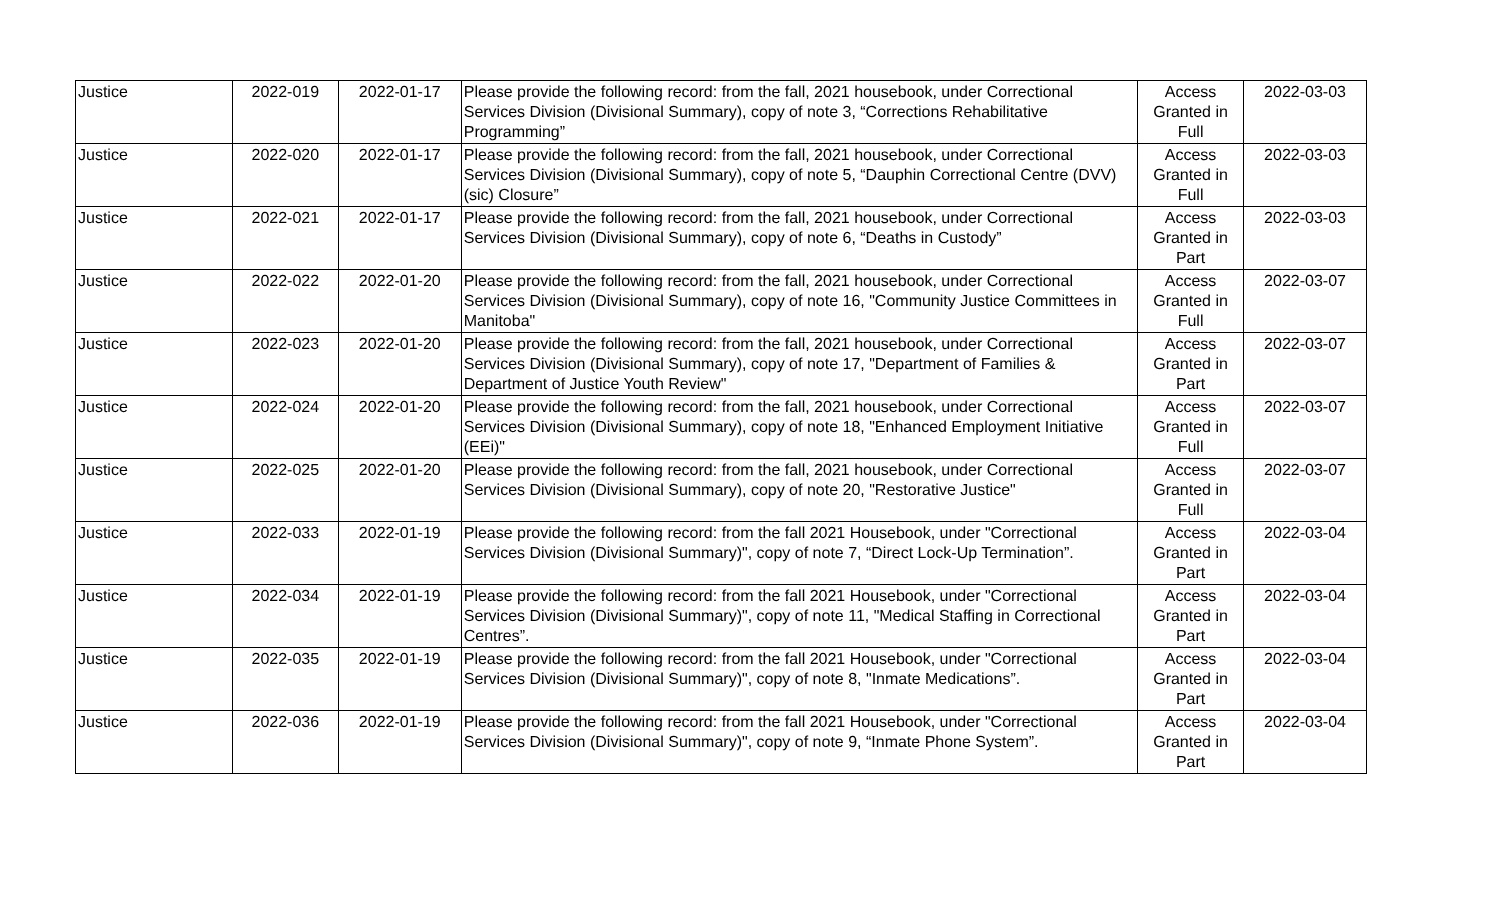| Justice | 2022-019 | 2022-01-17 | Please provide the following record: from the fall, 2021 housebook, under Correctional Services Division (Divisional Summary), copy of note 3, “Corrections Rehabilitative Programming” | Access Granted in Full | 2022-03-03 |
| Justice | 2022-020 | 2022-01-17 | Please provide the following record: from the fall, 2021 housebook, under Correctional Services Division (Divisional Summary), copy of note 5, “Dauphin Correctional Centre (DVV) (sic) Closure” | Access Granted in Full | 2022-03-03 |
| Justice | 2022-021 | 2022-01-17 | Please provide the following record: from the fall, 2021 housebook, under Correctional Services Division (Divisional Summary), copy of note 6, “Deaths in Custody” | Access Granted in Part | 2022-03-03 |
| Justice | 2022-022 | 2022-01-20 | Please provide the following record: from the fall, 2021 housebook, under Correctional Services Division (Divisional Summary), copy of note 16, "Community Justice Committees in Manitoba" | Access Granted in Full | 2022-03-07 |
| Justice | 2022-023 | 2022-01-20 | Please provide the following record: from the fall, 2021 housebook, under Correctional Services Division (Divisional Summary), copy of note 17, "Department of Families & Department of Justice Youth Review" | Access Granted in Part | 2022-03-07 |
| Justice | 2022-024 | 2022-01-20 | Please provide the following record: from the fall, 2021 housebook, under Correctional Services Division (Divisional Summary), copy of note 18, "Enhanced Employment Initiative (EEi)" | Access Granted in Full | 2022-03-07 |
| Justice | 2022-025 | 2022-01-20 | Please provide the following record: from the fall, 2021 housebook, under Correctional Services Division (Divisional Summary), copy of note 20, "Restorative Justice" | Access Granted in Full | 2022-03-07 |
| Justice | 2022-033 | 2022-01-19 | Please provide the following record: from the fall 2021 Housebook, under "Correctional Services Division (Divisional Summary)", copy of note 7, “Direct Lock-Up Termination”. | Access Granted in Part | 2022-03-04 |
| Justice | 2022-034 | 2022-01-19 | Please provide the following record: from the fall 2021 Housebook, under "Correctional Services Division (Divisional Summary)", copy of note 11, "Medical Staffing in Correctional Centres”. | Access Granted in Part | 2022-03-04 |
| Justice | 2022-035 | 2022-01-19 | Please provide the following record: from the fall 2021 Housebook, under "Correctional Services Division (Divisional Summary)", copy of note 8, "Inmate Medications”. | Access Granted in Part | 2022-03-04 |
| Justice | 2022-036 | 2022-01-19 | Please provide the following record: from the fall 2021 Housebook, under "Correctional Services Division (Divisional Summary)", copy of note 9, “Inmate Phone System”. | Access Granted in Part | 2022-03-04 |